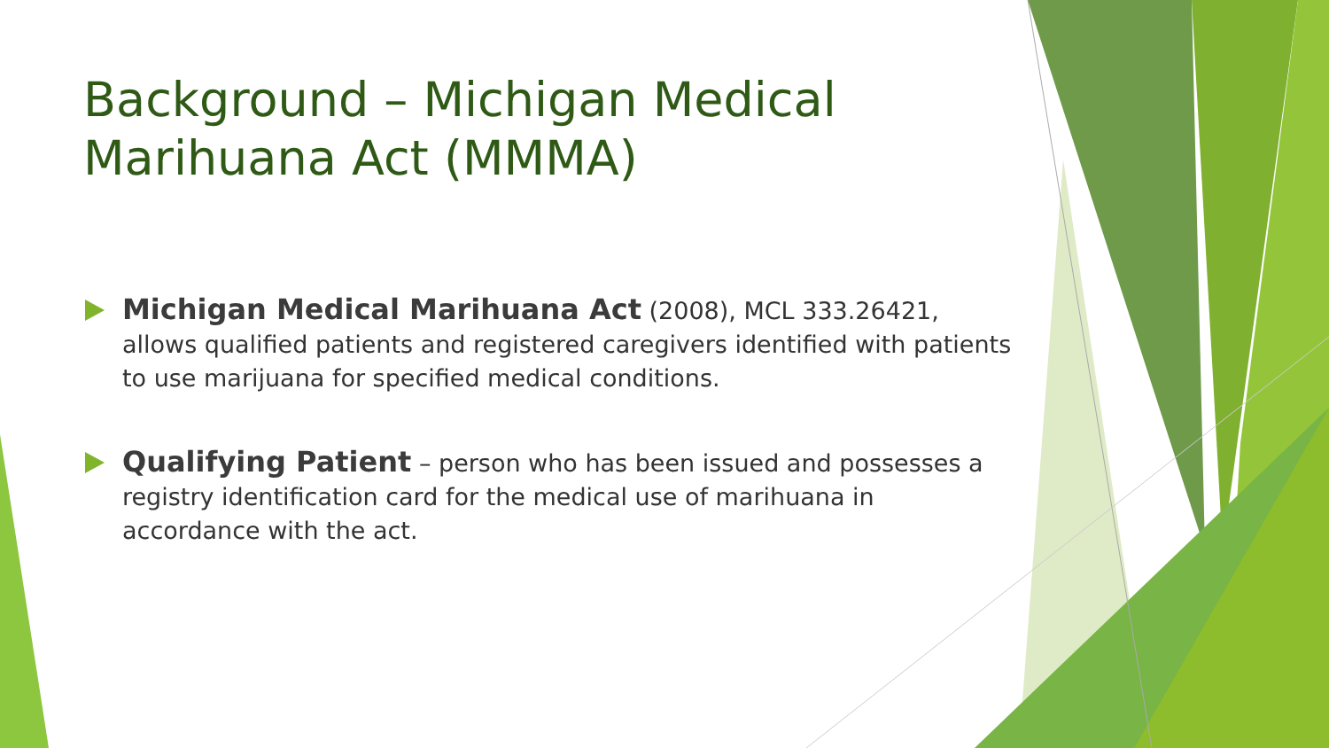Background – Michigan Medical Marihuana Act (MMMA)
Michigan Medical Marihuana Act (2008), MCL 333.26421, allows qualified patients and registered caregivers identified with patients to use marijuana for specified medical conditions.
Qualifying Patient – person who has been issued and possesses a registry identification card for the medical use of marihuana in accordance with the act.